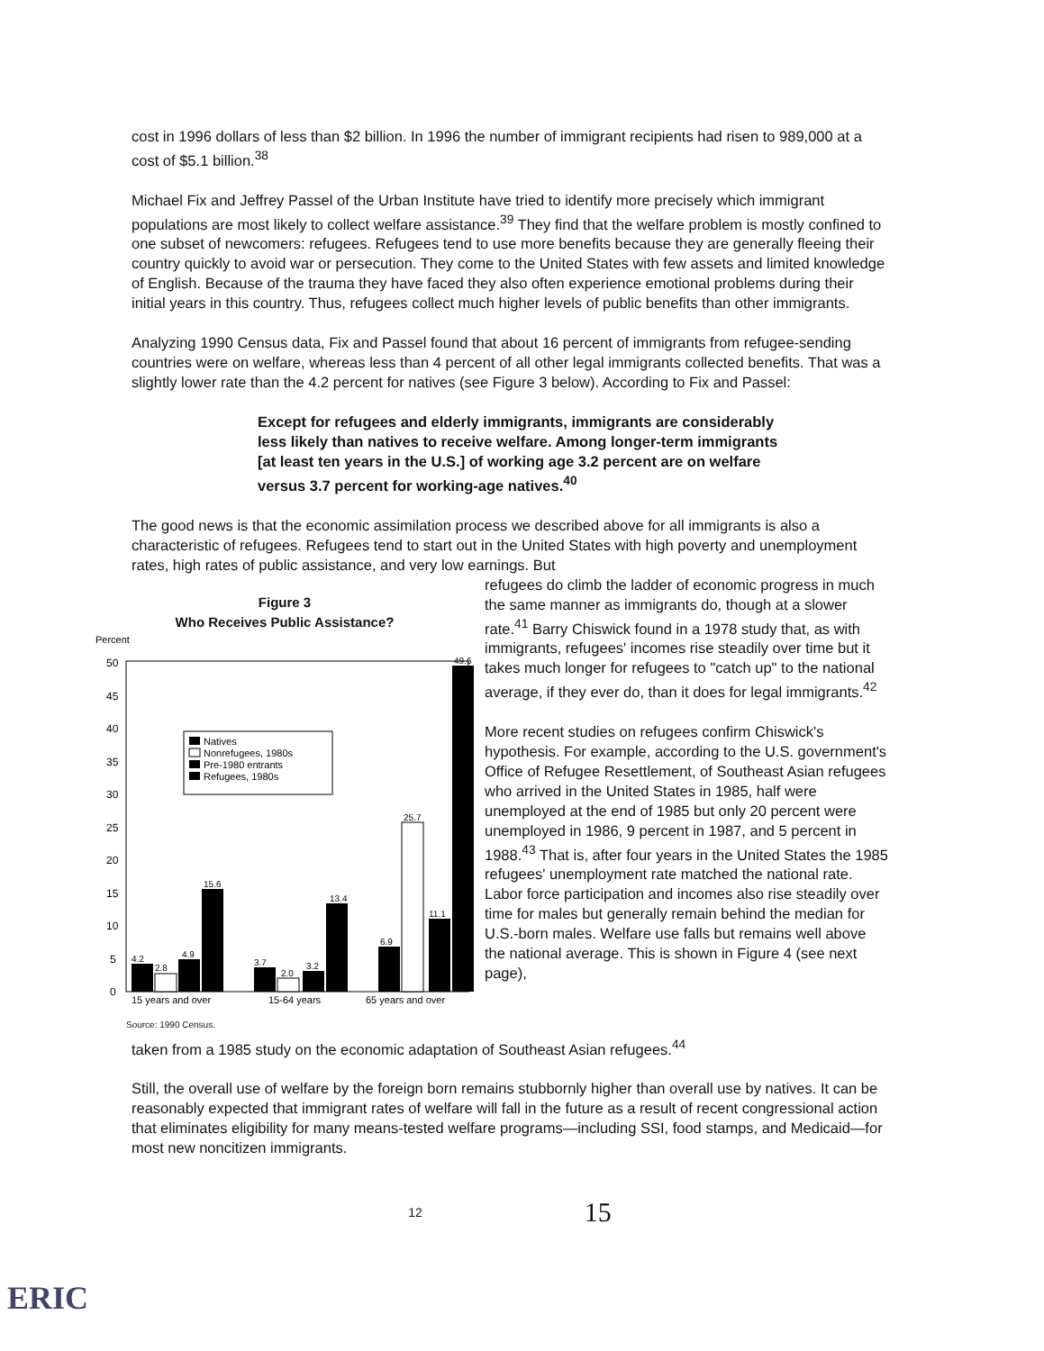cost in 1996 dollars of less than $2 billion. In 1996 the number of immigrant recipients had risen to 989,000 at a cost of $5.1 billion.<sup>38</sup>
Michael Fix and Jeffrey Passel of the Urban Institute have tried to identify more precisely which immigrant populations are most likely to collect welfare assistance.<sup>39</sup> They find that the welfare problem is mostly confined to one subset of newcomers: refugees. Refugees tend to use more benefits because they are generally fleeing their country quickly to avoid war or persecution. They come to the United States with few assets and limited knowledge of English. Because of the trauma they have faced they also often experience emotional problems during their initial years in this country. Thus, refugees collect much higher levels of public benefits than other immigrants.
Analyzing 1990 Census data, Fix and Passel found that about 16 percent of immigrants from refugee-sending countries were on welfare, whereas less than 4 percent of all other legal immigrants collected benefits. That was a slightly lower rate than the 4.2 percent for natives (see Figure 3 below). According to Fix and Passel:
Except for refugees and elderly immigrants, immigrants are considerably less likely than natives to receive welfare. Among longer-term immigrants [at least ten years in the U.S.] of working age 3.2 percent are on welfare versus 3.7 percent for working-age natives.<sup>40</sup>
The good news is that the economic assimilation process we described above for all immigrants is also a characteristic of refugees. Refugees tend to start out in the United States with high poverty and unemployment rates, high rates of public assistance, and very low earnings. But
Figure 3
Who Receives Public Assistance?
Percent
50
45
40
35
30
25
20
15
10
5
0
4.2
2.8
4.9
15.6
3.7
2.0
3.2
13.4
6.9
11.1
25.7
49.6
Natives
Nonrefugees, 1980s
Pre-1980 entrants
Refugees, 1980s
15 years and over
15-64 years
65 years and over
Source: 1990 Census.
refugees do climb the ladder of economic progress in much the same manner as immigrants do, though at a slower rate.<sup>41</sup> Barry Chiswick found in a 1978 study that, as with immigrants, refugees' incomes rise steadily over time but it takes much longer for refugees to "catch up" to the national average, if they ever do, than it does for legal immigrants.<sup>42</sup>
More recent studies on refugees confirm Chiswick's hypothesis. For example, according to the U.S. government's Office of Refugee Resettlement, of Southeast Asian refugees who arrived in the United States in 1985, half were unemployed at the end of 1985 but only 20 percent were unemployed in 1986, 9 percent in 1987, and 5 percent in 1988.<sup>43</sup> That is, after four years in the United States the 1985 refugees' unemployment rate matched the national rate. Labor force participation and incomes also rise steadily over time for males but generally remain behind the median for U.S.-born males. Welfare use falls but remains well above the national average. This is shown in Figure 4 (see next page),
taken from a 1985 study on the economic adaptation of Southeast Asian refugees.<sup>44</sup>
Still, the overall use of welfare by the foreign born remains stubbornly higher than overall use by natives. It can be reasonably expected that immigrant rates of welfare will fall in the future as a result of recent congressional action that eliminates eligibility for many means-tested welfare programs—including SSI, food stamps, and Medicaid—for most new noncitizen immigrants.
12 15
ERIC